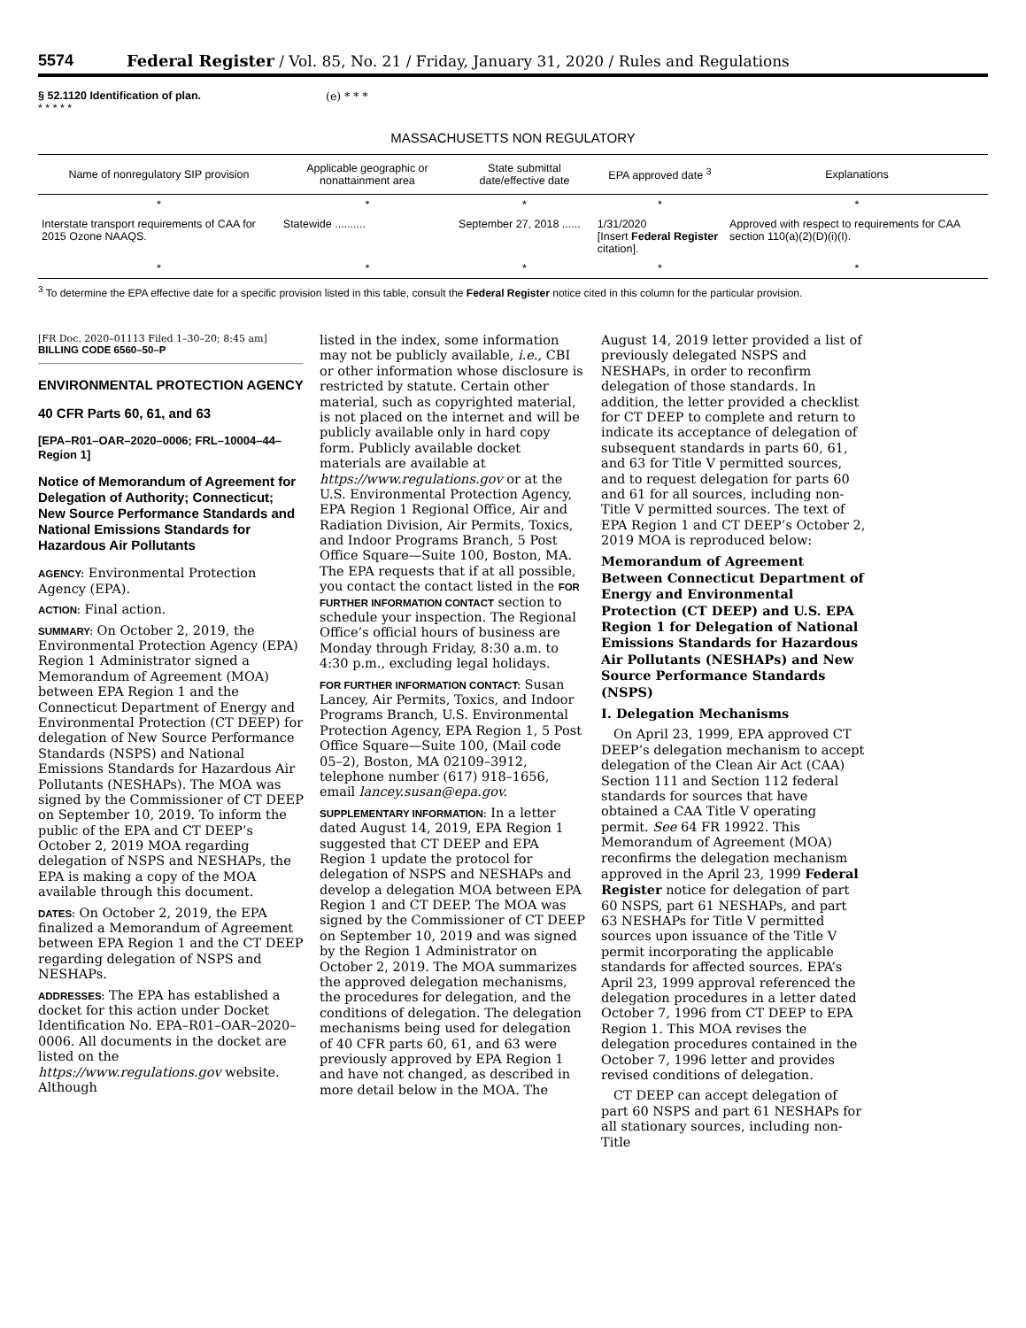5574 Federal Register / Vol. 85, No. 21 / Friday, January 31, 2020 / Rules and Regulations
§ 52.1120 Identification of plan.
* * * * *
(e) * * *
MASSACHUSETTS NON REGULATORY
| Name of nonregulatory SIP provision | Applicable geographic or nonattainment area | State submittal date/effective date | EPA approved date <sup>3</sup> | Explanations |
| --- | --- | --- | --- | --- |
| * | * | * | * | * |
| Interstate transport requirements of CAA for 2015 Ozone NAAQS. | Statewide .......... | September 27, 2018 ...... | 1/31/2020 [Insert Federal Register citation]. | Approved with respect to requirements for CAA section 110(a)(2)(D)(i)(I). |
| * | * | * | * | * |
<sup>3</sup> To determine the EPA effective date for a specific provision listed in this table, consult the Federal Register notice cited in this column for the particular provision.
[FR Doc. 2020–01113 Filed 1–30–20; 8:45 am]
BILLING CODE 6560–50–P
ENVIRONMENTAL PROTECTION AGENCY
40 CFR Parts 60, 61, and 63
[EPA–R01–OAR–2020–0006; FRL–10004–44–Region 1]
Notice of Memorandum of Agreement for Delegation of Authority; Connecticut; New Source Performance Standards and National Emissions Standards for Hazardous Air Pollutants
AGENCY: Environmental Protection Agency (EPA).
ACTION: Final action.
SUMMARY: On October 2, 2019, the Environmental Protection Agency (EPA) Region 1 Administrator signed a Memorandum of Agreement (MOA) between EPA Region 1 and the Connecticut Department of Energy and Environmental Protection (CT DEEP) for delegation of New Source Performance Standards (NSPS) and National Emissions Standards for Hazardous Air Pollutants (NESHAPs). The MOA was signed by the Commissioner of CT DEEP on September 10, 2019. To inform the public of the EPA and CT DEEP’s October 2, 2019 MOA regarding delegation of NSPS and NESHAPs, the EPA is making a copy of the MOA available through this document.
DATES: On October 2, 2019, the EPA finalized a Memorandum of Agreement between EPA Region 1 and the CT DEEP regarding delegation of NSPS and NESHAPs.
ADDRESSES: The EPA has established a docket for this action under Docket Identification No. EPA–R01–OAR–2020–0006. All documents in the docket are listed on the https://www.regulations.gov website. Although
listed in the index, some information may not be publicly available, i.e., CBI or other information whose disclosure is restricted by statute. Certain other material, such as copyrighted material, is not placed on the internet and will be publicly available only in hard copy form. Publicly available docket materials are available at https://www.regulations.gov or at the U.S. Environmental Protection Agency, EPA Region 1 Regional Office, Air and Radiation Division, Air Permits, Toxics, and Indoor Programs Branch, 5 Post Office Square—Suite 100, Boston, MA. The EPA requests that if at all possible, you contact the contact listed in the FOR FURTHER INFORMATION CONTACT section to schedule your inspection. The Regional Office’s official hours of business are Monday through Friday, 8:30 a.m. to 4:30 p.m., excluding legal holidays.
FOR FURTHER INFORMATION CONTACT: Susan Lancey, Air Permits, Toxics, and Indoor Programs Branch, U.S. Environmental Protection Agency, EPA Region 1, 5 Post Office Square—Suite 100, (Mail code 05–2), Boston, MA 02109–3912, telephone number (617) 918–1656, email lancey.susan@epa.gov.
SUPPLEMENTARY INFORMATION: In a letter dated August 14, 2019, EPA Region 1 suggested that CT DEEP and EPA Region 1 update the protocol for delegation of NSPS and NESHAPs and develop a delegation MOA between EPA Region 1 and CT DEEP. The MOA was signed by the Commissioner of CT DEEP on September 10, 2019 and was signed by the Region 1 Administrator on October 2, 2019. The MOA summarizes the approved delegation mechanisms, the procedures for delegation, and the conditions of delegation. The delegation mechanisms being used for delegation of 40 CFR parts 60, 61, and 63 were previously approved by EPA Region 1 and have not changed, as described in more detail below in the MOA. The
August 14, 2019 letter provided a list of previously delegated NSPS and NESHAPs, in order to reconfirm delegation of those standards. In addition, the letter provided a checklist for CT DEEP to complete and return to indicate its acceptance of delegation of subsequent standards in parts 60, 61, and 63 for Title V permitted sources, and to request delegation for parts 60 and 61 for all sources, including non-Title V permitted sources. The text of EPA Region 1 and CT DEEP’s October 2, 2019 MOA is reproduced below:
Memorandum of Agreement Between Connecticut Department of Energy and Environmental Protection (CT DEEP) and U.S. EPA Region 1 for Delegation of National Emissions Standards for Hazardous Air Pollutants (NESHAPs) and New Source Performance Standards (NSPS)
I. Delegation Mechanisms
On April 23, 1999, EPA approved CT DEEP’s delegation mechanism to accept delegation of the Clean Air Act (CAA) Section 111 and Section 112 federal standards for sources that have obtained a CAA Title V operating permit. See 64 FR 19922. This Memorandum of Agreement (MOA) reconfirms the delegation mechanism approved in the April 23, 1999 Federal Register notice for delegation of part 60 NSPS, part 61 NESHAPs, and part 63 NESHAPs for Title V permitted sources upon issuance of the Title V permit incorporating the applicable standards for affected sources. EPA’s April 23, 1999 approval referenced the delegation procedures in a letter dated October 7, 1996 from CT DEEP to EPA Region 1. This MOA revises the delegation procedures contained in the October 7, 1996 letter and provides revised conditions of delegation.
CT DEEP can accept delegation of part 60 NSPS and part 61 NESHAPs for all stationary sources, including non-Title